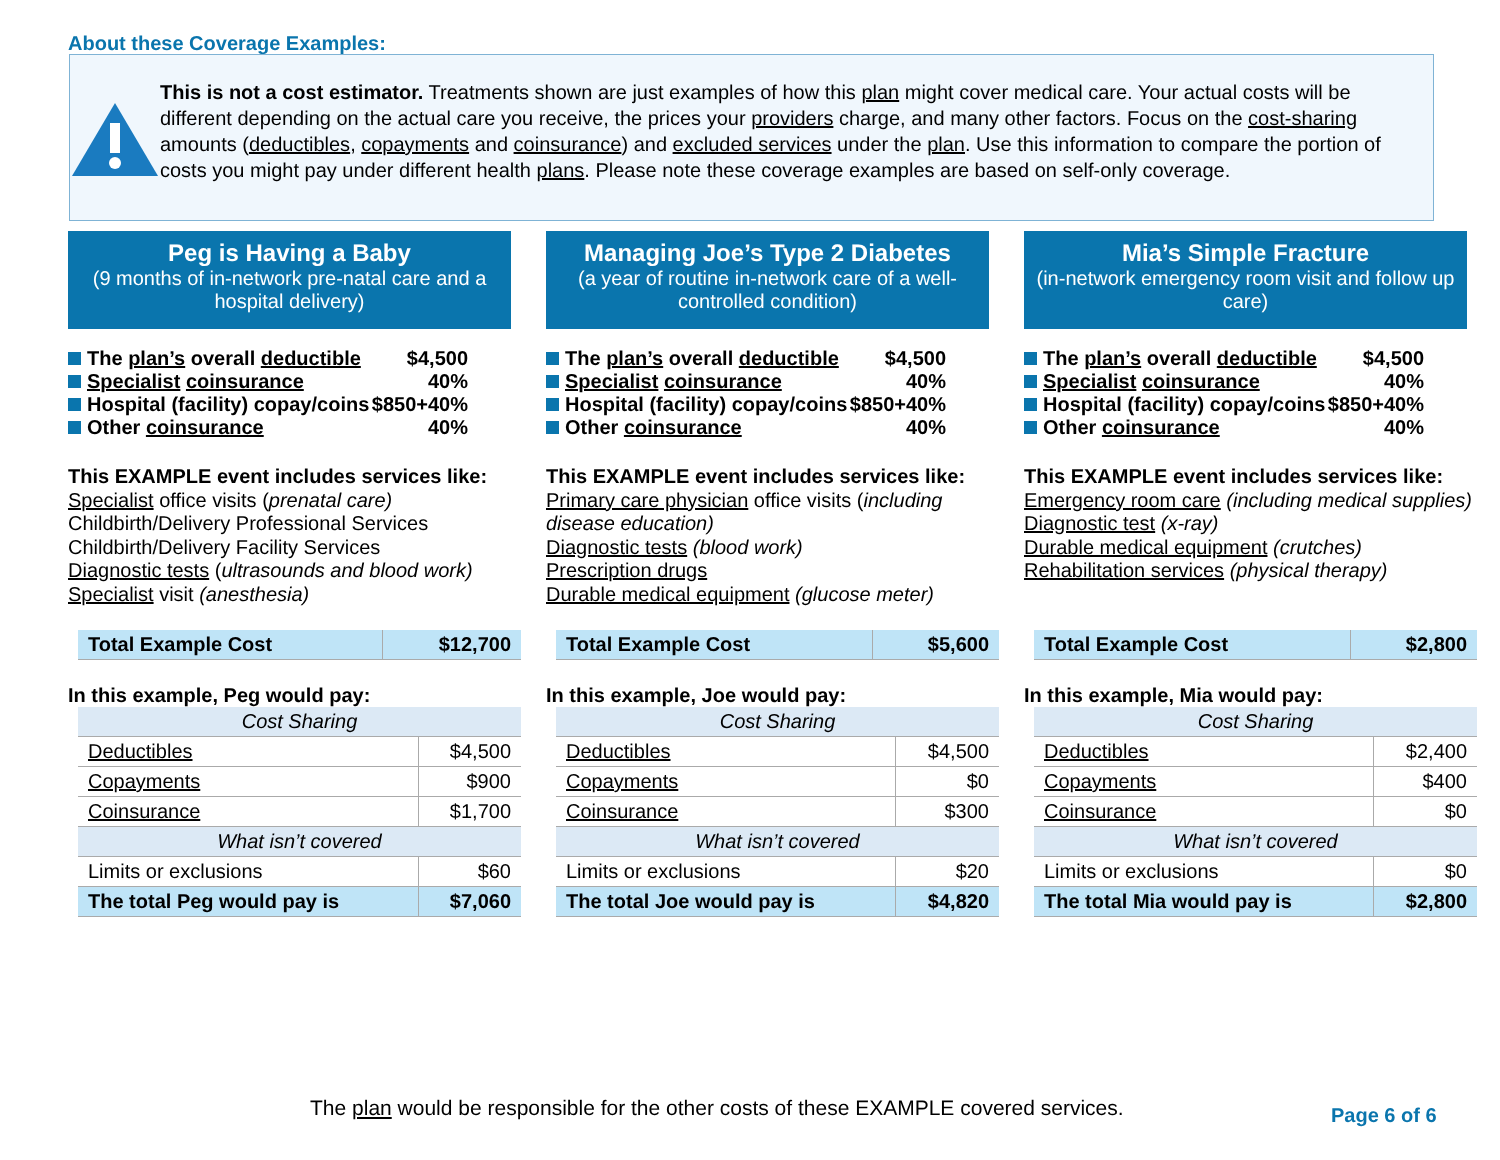About these Coverage Examples:
This is not a cost estimator. Treatments shown are just examples of how this plan might cover medical care. Your actual costs will be different depending on the actual care you receive, the prices your providers charge, and many other factors. Focus on the cost-sharing amounts (deductibles, copayments and coinsurance) and excluded services under the plan. Use this information to compare the portion of costs you might pay under different health plans. Please note these coverage examples are based on self-only coverage.
Peg is Having a Baby
(9 months of in-network pre-natal care and a hospital delivery)
| The plan’s overall deductible | $4,500 |
| Specialist coinsurance | 40% |
| Hospital (facility) copay/coins | $850+40% |
| Other coinsurance | 40% |
This EXAMPLE event includes services like:
Specialist office visits (prenatal care)
Childbirth/Delivery Professional Services
Childbirth/Delivery Facility Services
Diagnostic tests (ultrasounds and blood work)
Specialist visit (anesthesia)
| Total Example Cost | $12,700 |
In this example, Peg would pay:
| Cost Sharing | |
| Deductibles | $4,500 |
| Copayments | $900 |
| Coinsurance | $1,700 |
| What isn’t covered | |
| Limits or exclusions | $60 |
| The total Peg would pay is | $7,060 |
Managing Joe’s Type 2 Diabetes
(a year of routine in-network care of a well-controlled condition)
| The plan’s overall deductible | $4,500 |
| Specialist coinsurance | 40% |
| Hospital (facility) copay/coins | $850+40% |
| Other coinsurance | 40% |
This EXAMPLE event includes services like:
Primary care physician office visits (including disease education)
Diagnostic tests (blood work)
Prescription drugs
Durable medical equipment (glucose meter)
| Total Example Cost | $5,600 |
In this example, Joe would pay:
| Cost Sharing | |
| Deductibles | $4,500 |
| Copayments | $0 |
| Coinsurance | $300 |
| What isn’t covered | |
| Limits or exclusions | $20 |
| The total Joe would pay is | $4,820 |
Mia’s Simple Fracture
(in-network emergency room visit and follow up care)
| The plan’s overall deductible | $4,500 |
| Specialist coinsurance | 40% |
| Hospital (facility) copay/coins | $850+40% |
| Other coinsurance | 40% |
This EXAMPLE event includes services like:
Emergency room care (including medical supplies)
Diagnostic test (x-ray)
Durable medical equipment (crutches)
Rehabilitation services (physical therapy)
| Total Example Cost | $2,800 |
In this example, Mia would pay:
| Cost Sharing | |
| Deductibles | $2,400 |
| Copayments | $400 |
| Coinsurance | $0 |
| What isn’t covered | |
| Limits or exclusions | $0 |
| The total Mia would pay is | $2,800 |
The plan would be responsible for the other costs of these EXAMPLE covered services.
Page 6 of 6